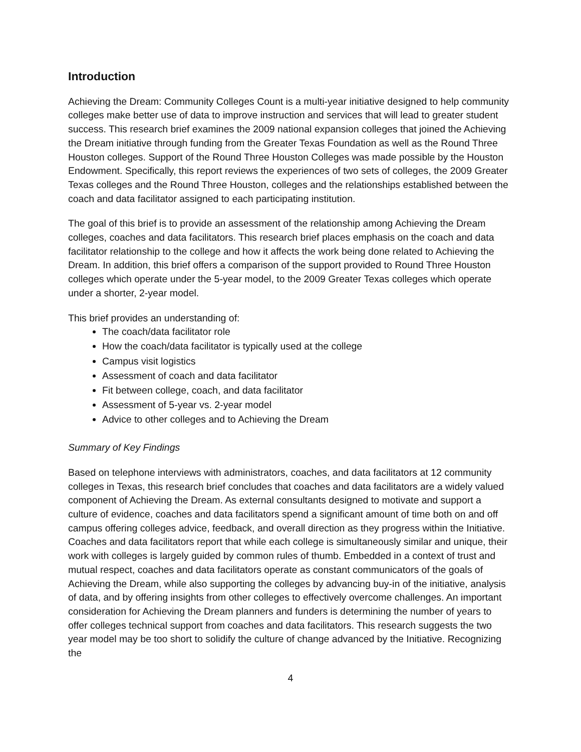Introduction
Achieving the Dream: Community Colleges Count is a multi-year initiative designed to help community colleges make better use of data to improve instruction and services that will lead to greater student success. This research brief examines the 2009 national expansion colleges that joined the Achieving the Dream initiative through funding from the Greater Texas Foundation as well as the Round Three Houston colleges. Support of the Round Three Houston Colleges was made possible by the Houston Endowment. Specifically, this report reviews the experiences of two sets of colleges, the 2009 Greater Texas colleges and the Round Three Houston, colleges and the relationships established between the coach and data facilitator assigned to each participating institution.
The goal of this brief is to provide an assessment of the relationship among Achieving the Dream colleges, coaches and data facilitators. This research brief places emphasis on the coach and data facilitator relationship to the college and how it affects the work being done related to Achieving the Dream. In addition, this brief offers a comparison of the support provided to Round Three Houston colleges which operate under the 5-year model, to the 2009 Greater Texas colleges which operate under a shorter, 2-year model.
This brief provides an understanding of:
The coach/data facilitator role
How the coach/data facilitator is typically used at the college
Campus visit logistics
Assessment of coach and data facilitator
Fit between college, coach, and data facilitator
Assessment of 5-year vs. 2-year model
Advice to other colleges and to Achieving the Dream
Summary of Key Findings
Based on telephone interviews with administrators, coaches, and data facilitators at 12 community colleges in Texas, this research brief concludes that coaches and data facilitators are a widely valued component of Achieving the Dream. As external consultants designed to motivate and support a culture of evidence, coaches and data facilitators spend a significant amount of time both on and off campus offering colleges advice, feedback, and overall direction as they progress within the Initiative. Coaches and data facilitators report that while each college is simultaneously similar and unique, their work with colleges is largely guided by common rules of thumb. Embedded in a context of trust and mutual respect, coaches and data facilitators operate as constant communicators of the goals of Achieving the Dream, while also supporting the colleges by advancing buy-in of the initiative, analysis of data, and by offering insights from other colleges to effectively overcome challenges. An important consideration for Achieving the Dream planners and funders is determining the number of years to offer colleges technical support from coaches and data facilitators. This research suggests the two year model may be too short to solidify the culture of change advanced by the Initiative. Recognizing the
4